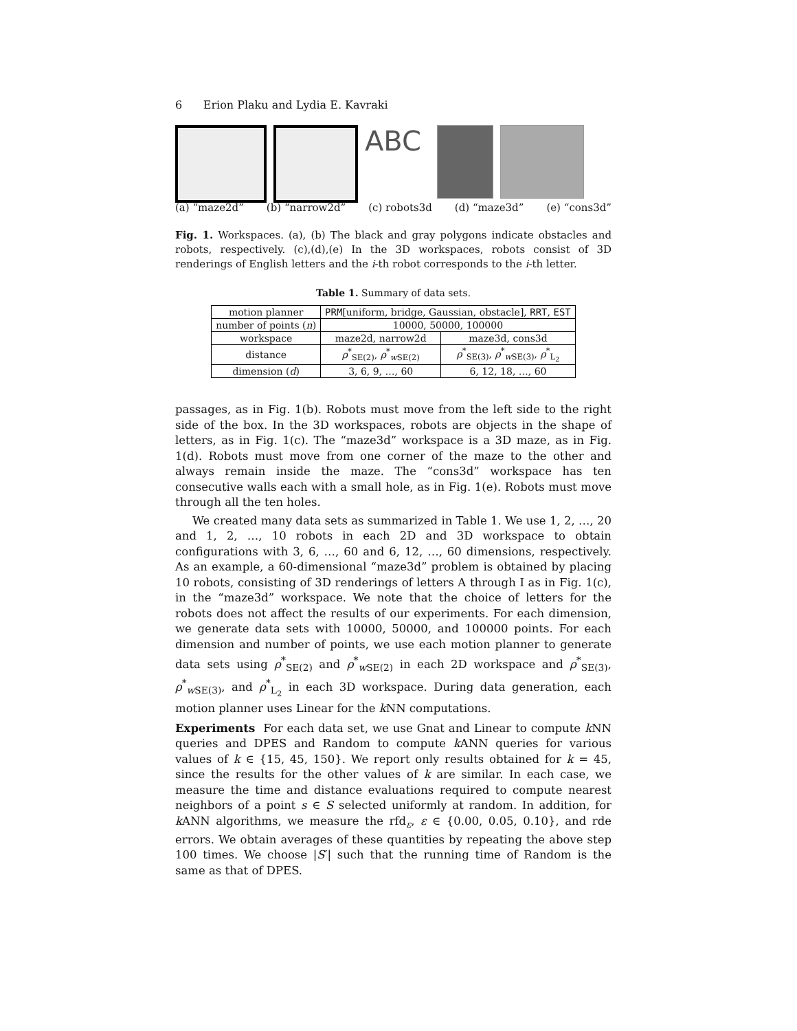6 Erion Plaku and Lydia E. Kavraki
ABC
(a) “maze2d” (b) “narrow2d” (c) robots3d (d) “maze3d” (e) “cons3d”
Fig. 1. Workspaces. (a), (b) The black and gray polygons indicate obstacles and robots, respectively. (c),(d),(e) In the 3D workspaces, robots consist of 3D renderings of English letters and the i-th robot corresponds to the i-th letter.
Table 1. Summary of data sets.
| motion planner | PRM [uniform, bridge, Gaussian, obstacle], RRT , EST | |
| number of points ( n ) | 10000, 50000, 100000 | |
| workspace | maze2d, narrow2d | maze3d, cons3d |
| distance | ρ<sup>*</sup><sub>SE(2)</sub>, ρ<sup>*</sup><sub>wSE(2)</sub> | ρ<sup>*</sup><sub>SE(3)</sub>, ρ<sup>*</sup><sub>wSE(3)</sub>, ρ<sup>*</sup><sub>L<sub>2</sub></sub> |
| dimension ( d ) | 3, 6, 9, …, 60 | 6, 12, 18, …, 60 |
passages, as in Fig. 1(b). Robots must move from the left side to the right side of the box. In the 3D workspaces, robots are objects in the shape of letters, as in Fig. 1(c). The “maze3d” workspace is a 3D maze, as in Fig. 1(d). Robots must move from one corner of the maze to the other and always remain inside the maze. The “cons3d” workspace has ten consecutive walls each with a small hole, as in Fig. 1(e). Robots must move through all the ten holes.
We created many data sets as summarized in Table 1. We use 1, 2, …, 20 and 1, 2, …, 10 robots in each 2D and 3D workspace to obtain configurations with 3, 6, …, 60 and 6, 12, …, 60 dimensions, respectively. As an example, a 60-dimensional “maze3d” problem is obtained by placing 10 robots, consisting of 3D renderings of letters A through I as in Fig. 1(c), in the “maze3d” workspace. We note that the choice of letters for the robots does not affect the results of our experiments. For each dimension, we generate data sets with 10000, 50000, and 100000 points. For each dimension and number of points, we use each motion planner to generate data sets using ρ<sup>*</sup><sub>SE(2)</sub> and ρ<sup>*</sup><sub>w SE(2)</sub> in each 2D workspace and ρ<sup>*</sup><sub>SE(3)</sub>, ρ<sup>*</sup><sub>w SE(3)</sub>, and ρ<sup>*</sup><sub>L<sub>2</sub></sub> in each 3D workspace. During data generation, each motion planner uses Linear for the k NN computations.
Experiments For each data set, we use Gnat and Linear to compute k NN queries and DPES and Random to compute k ANN queries for various values of k ∈ {15, 45, 150}. We report only results obtained for k = 45, since the results for the other values of k are similar. In each case, we measure the time and distance evaluations required to compute nearest neighbors of a point s ∈ S selected uniformly at random. In addition, for k ANN algorithms, we measure the rfd<sub>ε</sub>, ε ∈ {0.00, 0.05, 0.10}, and rde errors. We obtain averages of these quantities by repeating the above step 100 times. We choose |S′| such that the running time of Random is the same as that of DPES.